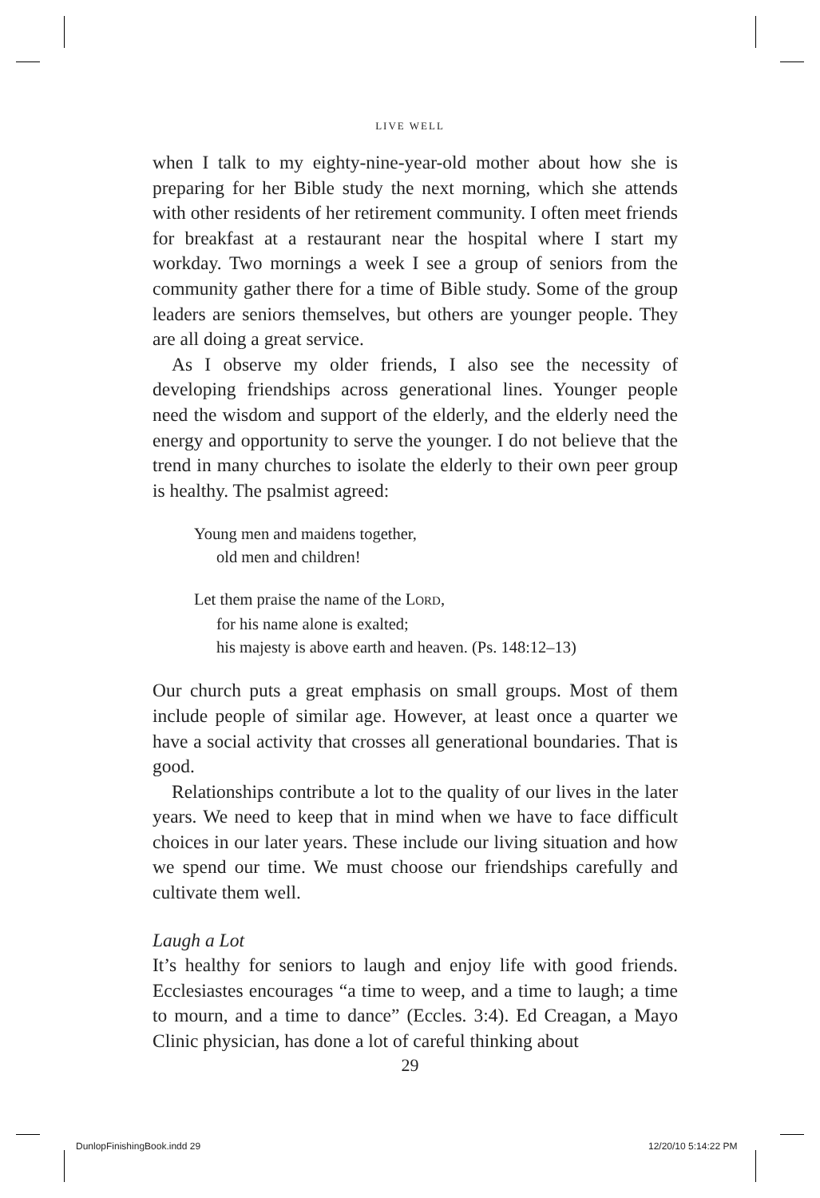LIVE WELL
when I talk to my eighty-nine-year-old mother about how she is preparing for her Bible study the next morning, which she attends with other residents of her retirement community. I often meet friends for breakfast at a restaurant near the hospital where I start my workday. Two mornings a week I see a group of seniors from the community gather there for a time of Bible study. Some of the group leaders are seniors themselves, but others are younger people. They are all doing a great service.
As I observe my older friends, I also see the necessity of developing friendships across generational lines. Younger people need the wisdom and support of the elderly, and the elderly need the energy and opportunity to serve the younger. I do not believe that the trend in many churches to isolate the elderly to their own peer group is healthy. The psalmist agreed:
Young men and maidens together,
old men and children!
Let them praise the name of the LORD,
for his name alone is exalted;
his majesty is above earth and heaven. (Ps. 148:12–13)
Our church puts a great emphasis on small groups. Most of them include people of similar age. However, at least once a quarter we have a social activity that crosses all generational boundaries. That is good.
Relationships contribute a lot to the quality of our lives in the later years. We need to keep that in mind when we have to face difficult choices in our later years. These include our living situation and how we spend our time. We must choose our friendships carefully and cultivate them well.
Laugh a Lot
It’s healthy for seniors to laugh and enjoy life with good friends. Ecclesiastes encourages “a time to weep, and a time to laugh; a time to mourn, and a time to dance” (Eccles. 3:4). Ed Creagan, a Mayo Clinic physician, has done a lot of careful thinking about
29
DunlopFinishingBook.indd 29 12/20/10 5:14:22 PM